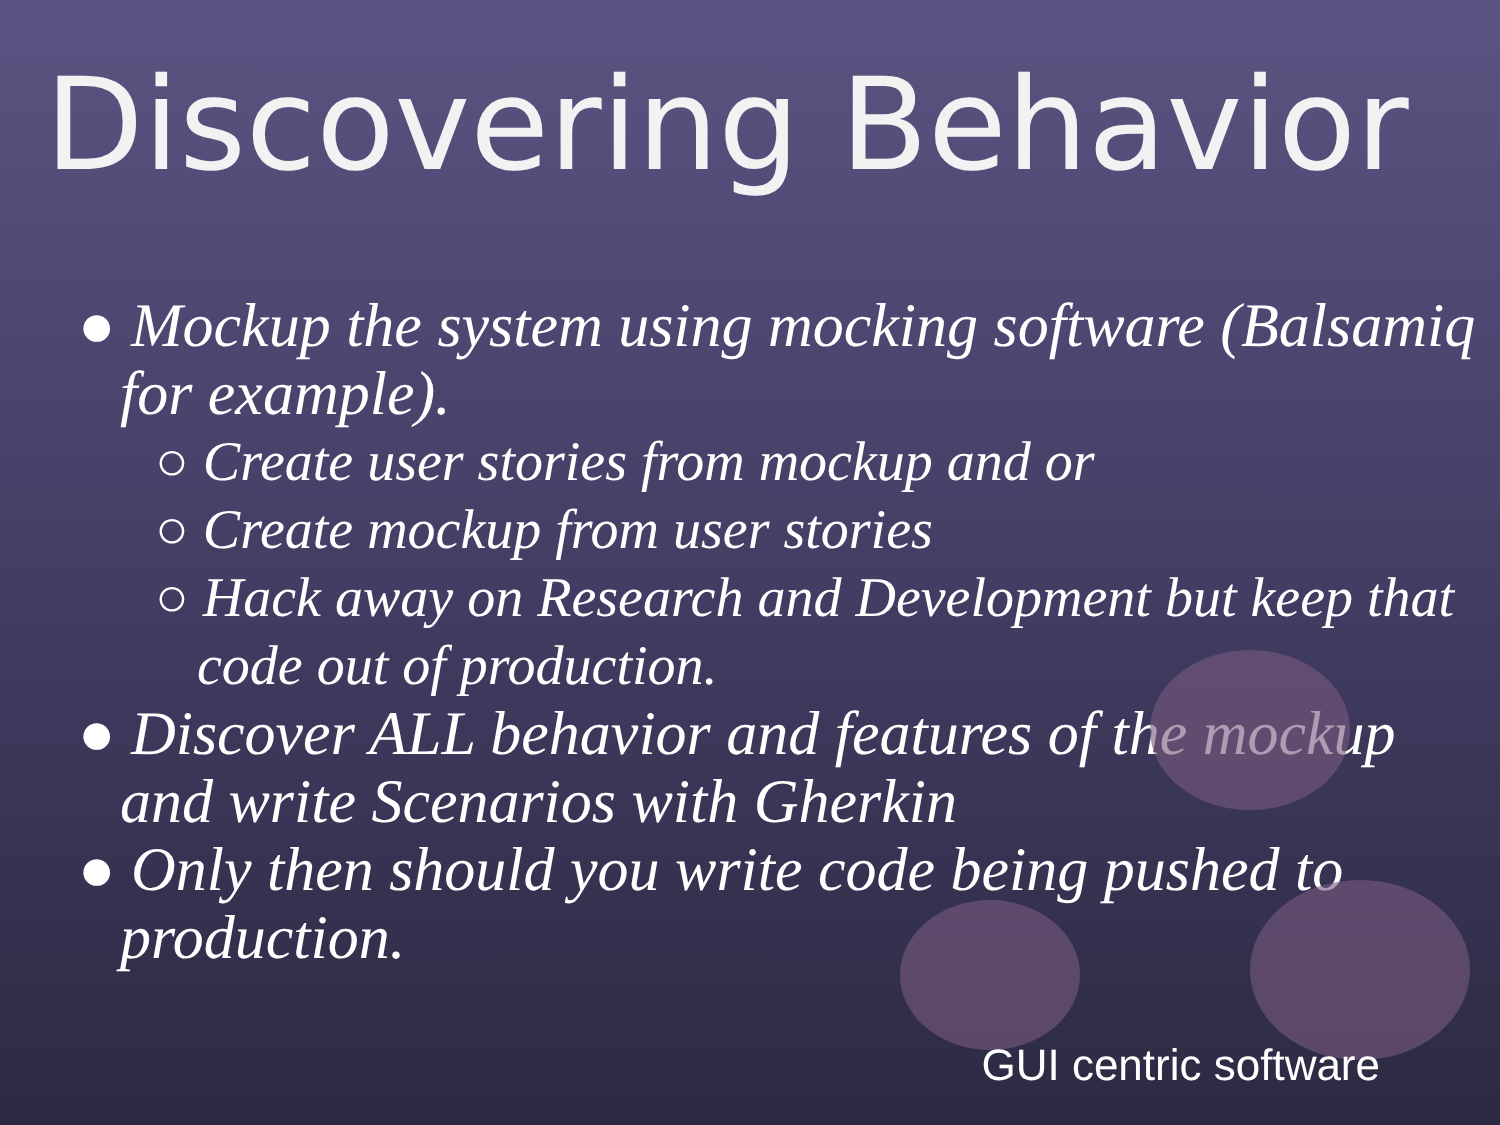Discovering Behavior
● Mockup the system using mocking software (Balsamiq for example).
○ Create user stories from mockup and or
○ Create mockup from user stories
○ Hack away on Research and Development but keep that code out of production.
● Discover ALL behavior and features of the mockup and write Scenarios with Gherkin
● Only then should you write code being pushed to production.
GUI centric software